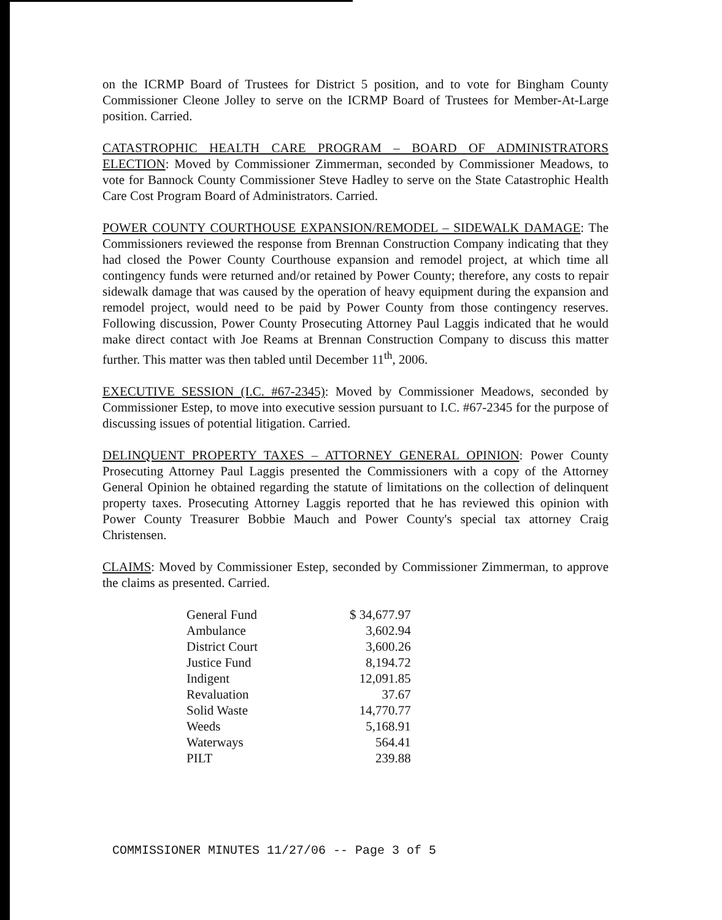on the ICRMP Board of Trustees for District 5 position, and to vote for Bingham County Commissioner Cleone Jolley to serve on the ICRMP Board of Trustees for Member-At-Large position. Carried.
CATASTROPHIC HEALTH CARE PROGRAM – BOARD OF ADMINISTRATORS ELECTION: Moved by Commissioner Zimmerman, seconded by Commissioner Meadows, to vote for Bannock County Commissioner Steve Hadley to serve on the State Catastrophic Health Care Cost Program Board of Administrators. Carried.
POWER COUNTY COURTHOUSE EXPANSION/REMODEL – SIDEWALK DAMAGE: The Commissioners reviewed the response from Brennan Construction Company indicating that they had closed the Power County Courthouse expansion and remodel project, at which time all contingency funds were returned and/or retained by Power County; therefore, any costs to repair sidewalk damage that was caused by the operation of heavy equipment during the expansion and remodel project, would need to be paid by Power County from those contingency reserves. Following discussion, Power County Prosecuting Attorney Paul Laggis indicated that he would make direct contact with Joe Reams at Brennan Construction Company to discuss this matter further. This matter was then tabled until December 11<sup>th</sup>, 2006.
EXECUTIVE SESSION (I.C. #67-2345): Moved by Commissioner Meadows, seconded by Commissioner Estep, to move into executive session pursuant to I.C. #67-2345 for the purpose of discussing issues of potential litigation. Carried.
DELINQUENT PROPERTY TAXES – ATTORNEY GENERAL OPINION: Power County Prosecuting Attorney Paul Laggis presented the Commissioners with a copy of the Attorney General Opinion he obtained regarding the statute of limitations on the collection of delinquent property taxes. Prosecuting Attorney Laggis reported that he has reviewed this opinion with Power County Treasurer Bobbie Mauch and Power County's special tax attorney Craig Christensen.
CLAIMS: Moved by Commissioner Estep, seconded by Commissioner Zimmerman, to approve the claims as presented. Carried.
| General Fund | $ 34,677.97 |
| Ambulance | 3,602.94 |
| District Court | 3,600.26 |
| Justice Fund | 8,194.72 |
| Indigent | 12,091.85 |
| Revaluation | 37.67 |
| Solid Waste | 14,770.77 |
| Weeds | 5,168.91 |
| Waterways | 564.41 |
| PILT | 239.88 |
COMMISSIONER MINUTES 11/27/06 -- Page 3 of 5